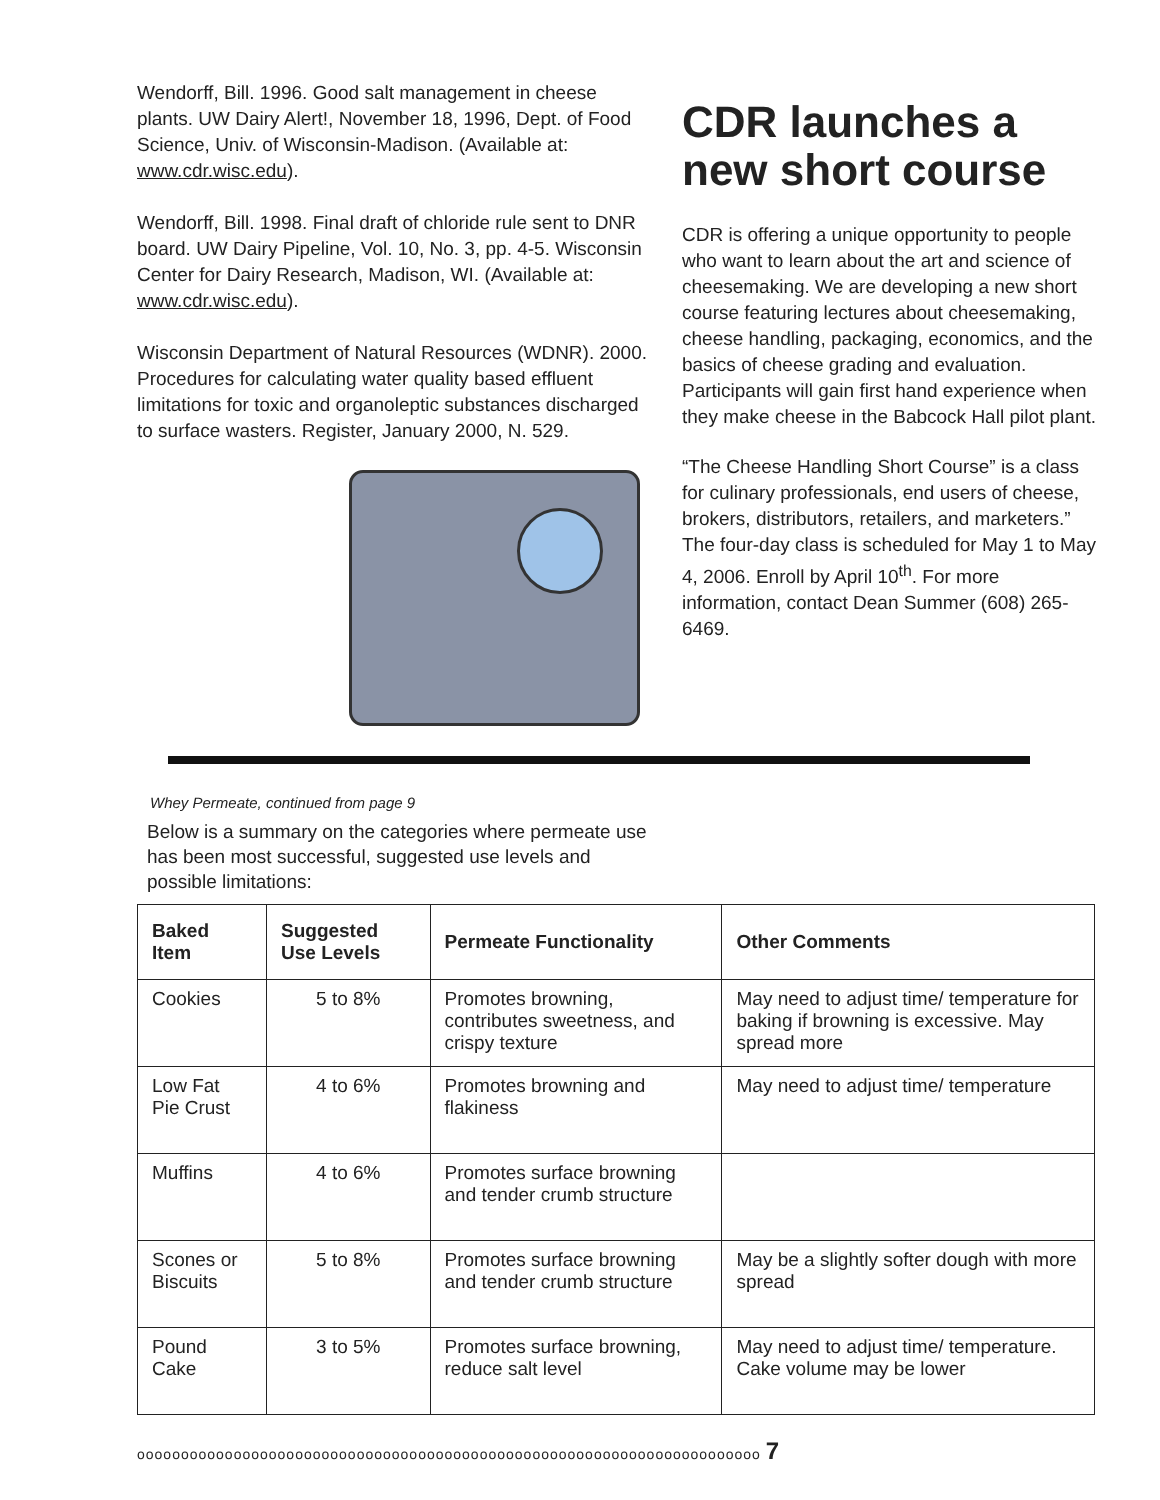Wendorff, Bill. 1996. Good salt management in cheese plants. UW Dairy Alert!, November 18, 1996, Dept. of Food Science, Univ. of Wisconsin-Madison. (Available at: www.cdr.wisc.edu).
Wendorff, Bill. 1998. Final draft of chloride rule sent to DNR board. UW Dairy Pipeline, Vol. 10, No. 3, pp. 4-5. Wisconsin Center for Dairy Research, Madison, WI. (Available at: www.cdr.wisc.edu).
Wisconsin Department of Natural Resources (WDNR). 2000. Procedures for calculating water quality based effluent limitations for toxic and organoleptic substances discharged to surface wasters. Register, January 2000, N. 529.
CDR launches a new short course
CDR is offering a unique opportunity to people who want to learn about the art and science of cheesemaking. We are developing a new short course featuring lectures about cheesemaking, cheese handling, packaging, economics, and the basics of cheese grading and evaluation. Participants will gain first hand experience when they make cheese in the Babcock Hall pilot plant.
“The Cheese Handling Short Course” is a class for culinary professionals, end users of cheese, brokers, distributors, retailers, and marketers.” The four-day class is scheduled for May 1 to May 4, 2006. Enroll by April 10<sup>th</sup>. For more information, contact Dean Summer (608) 265-6469.
Whey Permeate, continued from page 9
Below is a summary on the categories where permeate use has been most successful, suggested use levels and possible limitations:
| Baked Item | Suggested Use Levels | Permeate Functionality | Other Comments |
| --- | --- | --- | --- |
| Cookies | 5 to 8% | Promotes browning, contributes sweetness, and crispy texture | May need to adjust time/ temperature for baking if browning is excessive. May spread more |
| Low Fat Pie Crust | 4 to 6% | Promotes browning and flakiness | May need to adjust time/ temperature |
| Muffins | 4 to 6% | Promotes surface browning and tender crumb structure | |
| Scones or Biscuits | 5 to 8% | Promotes surface browning and tender crumb structure | May be a slightly softer dough with more spread |
| Pound Cake | 3 to 5% | Promotes surface browning, reduce salt level | May need to adjust time/ temperature. Cake volume may be lower |
ooooooooooooooooooooooooooooooooooooooooooooooooooooooooooooooooooooooo 7